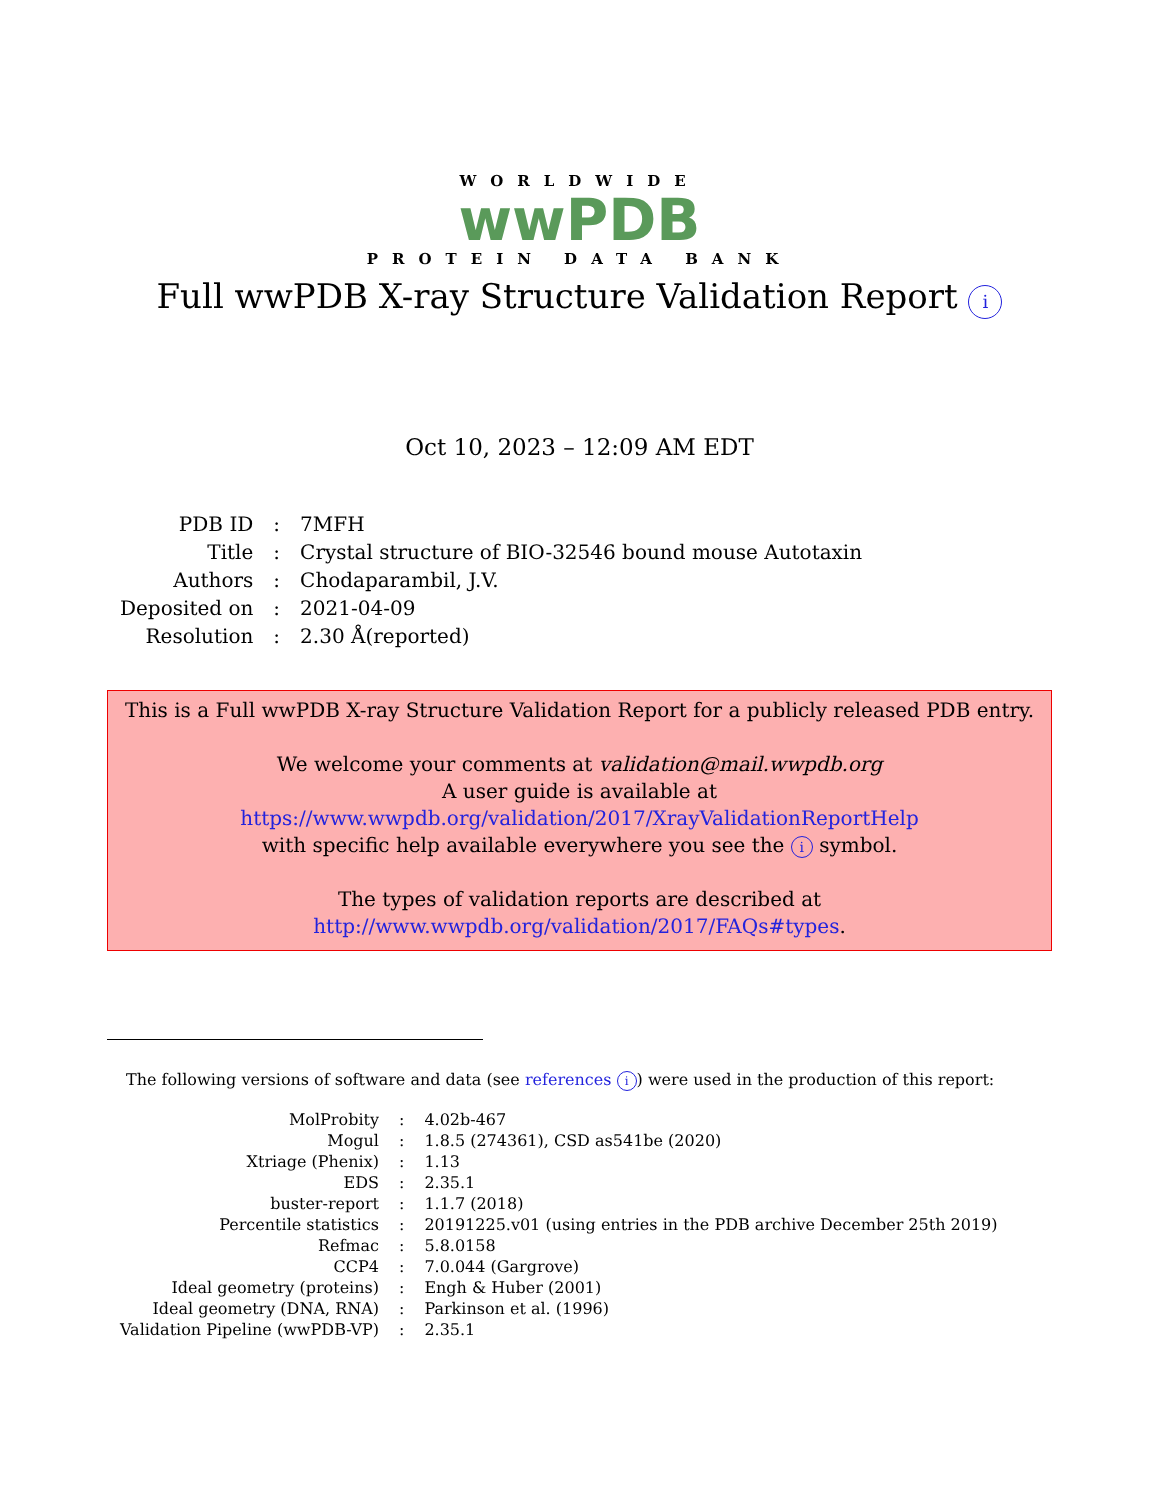WORLDWIDE
wwPDB
PROTEIN DATA BANK
Full wwPDB X-ray Structure Validation Report i
Oct 10, 2023 – 12:09 AM EDT
| PDB ID | : | 7MFH |
| Title | : | Crystal structure of BIO-32546 bound mouse Autotaxin |
| Authors | : | Chodaparambil, J.V. |
| Deposited on | : | 2021-04-09 |
| Resolution | : | 2.30 Å(reported) |
This is a Full wwPDB X-ray Structure Validation Report for a publicly released PDB entry.
We welcome your comments at validation@mail.wwpdb.org
A user guide is available at
https://www.wwpdb.org/validation/2017/XrayValidationReportHelp
with specific help available everywhere you see the i symbol.
The types of validation reports are described at
http://www.wwpdb.org/validation/2017/FAQs#types.
The following versions of software and data (see references i) were used in the production of this report:
| MolProbity | : | 4.02b-467 |
| Mogul | : | 1.8.5 (274361), CSD as541be (2020) |
| Xtriage (Phenix) | : | 1.13 |
| EDS | : | 2.35.1 |
| buster-report | : | 1.1.7 (2018) |
| Percentile statistics | : | 20191225.v01 (using entries in the PDB archive December 25th 2019) |
| Refmac | : | 5.8.0158 |
| CCP4 | : | 7.0.044 (Gargrove) |
| Ideal geometry (proteins) | : | Engh & Huber (2001) |
| Ideal geometry (DNA, RNA) | : | Parkinson et al. (1996) |
| Validation Pipeline (wwPDB-VP) | : | 2.35.1 |